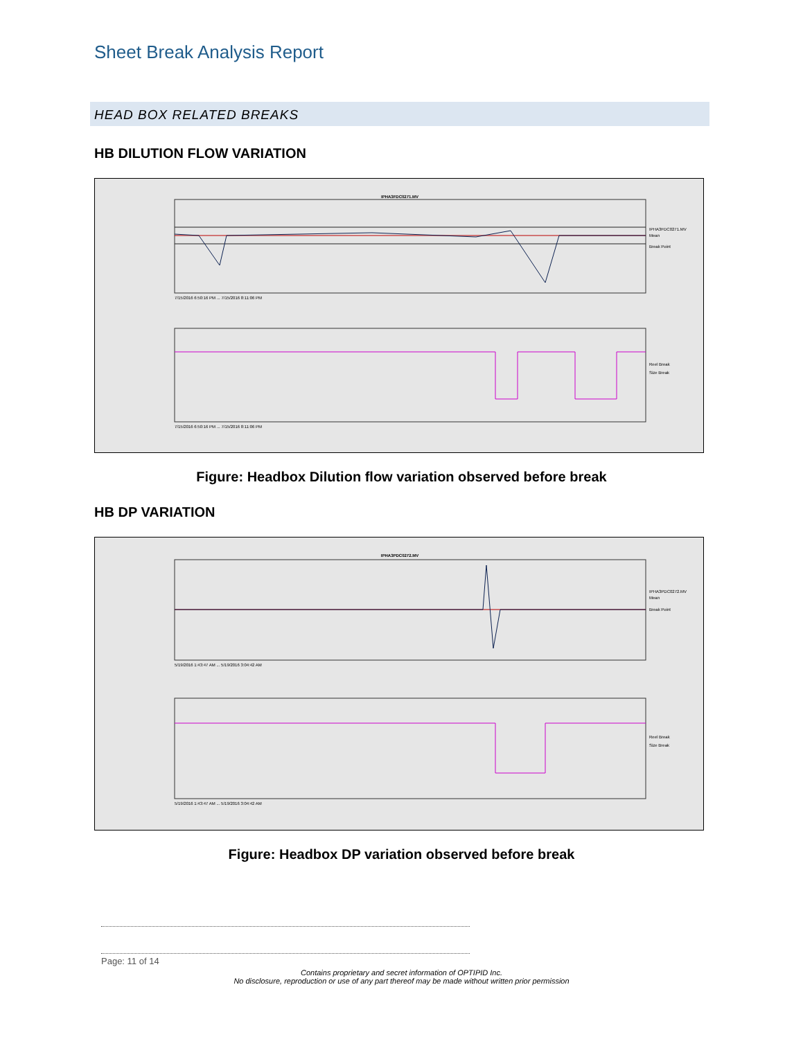Sheet Break Analysis Report
HEAD BOX RELATED BREAKS
HB DILUTION FLOW VARIATION
IPHA3FDC0271.MV
7/15/2016 6:50:16 PM ... 7/15/2016 8:11:06 PM
7/15/2016 6:50:16 PM ... 7/15/2016 8:11:06 PM
IPHA3FDC0271.MV
Mean
Break Point
Reel Break
Size Break
Figure: Headbox Dilution flow variation observed before break
HB DP VARIATION
IPHA3PDC0272.MV
5/19/2016 1:43:47 AM ... 5/19/2016 3:04:42 AM
5/19/2016 1:43:47 AM ... 5/19/2016 3:04:42 AM
IPHA3PDC0272.MV
Mean
Break Point
Reel Break
Size Break
Figure: Headbox DP variation observed before break
Page: 11 of 14
Contains proprietary and secret information of OPTIPID Inc.
No disclosure, reproduction or use of any part thereof may be made without written prior permission